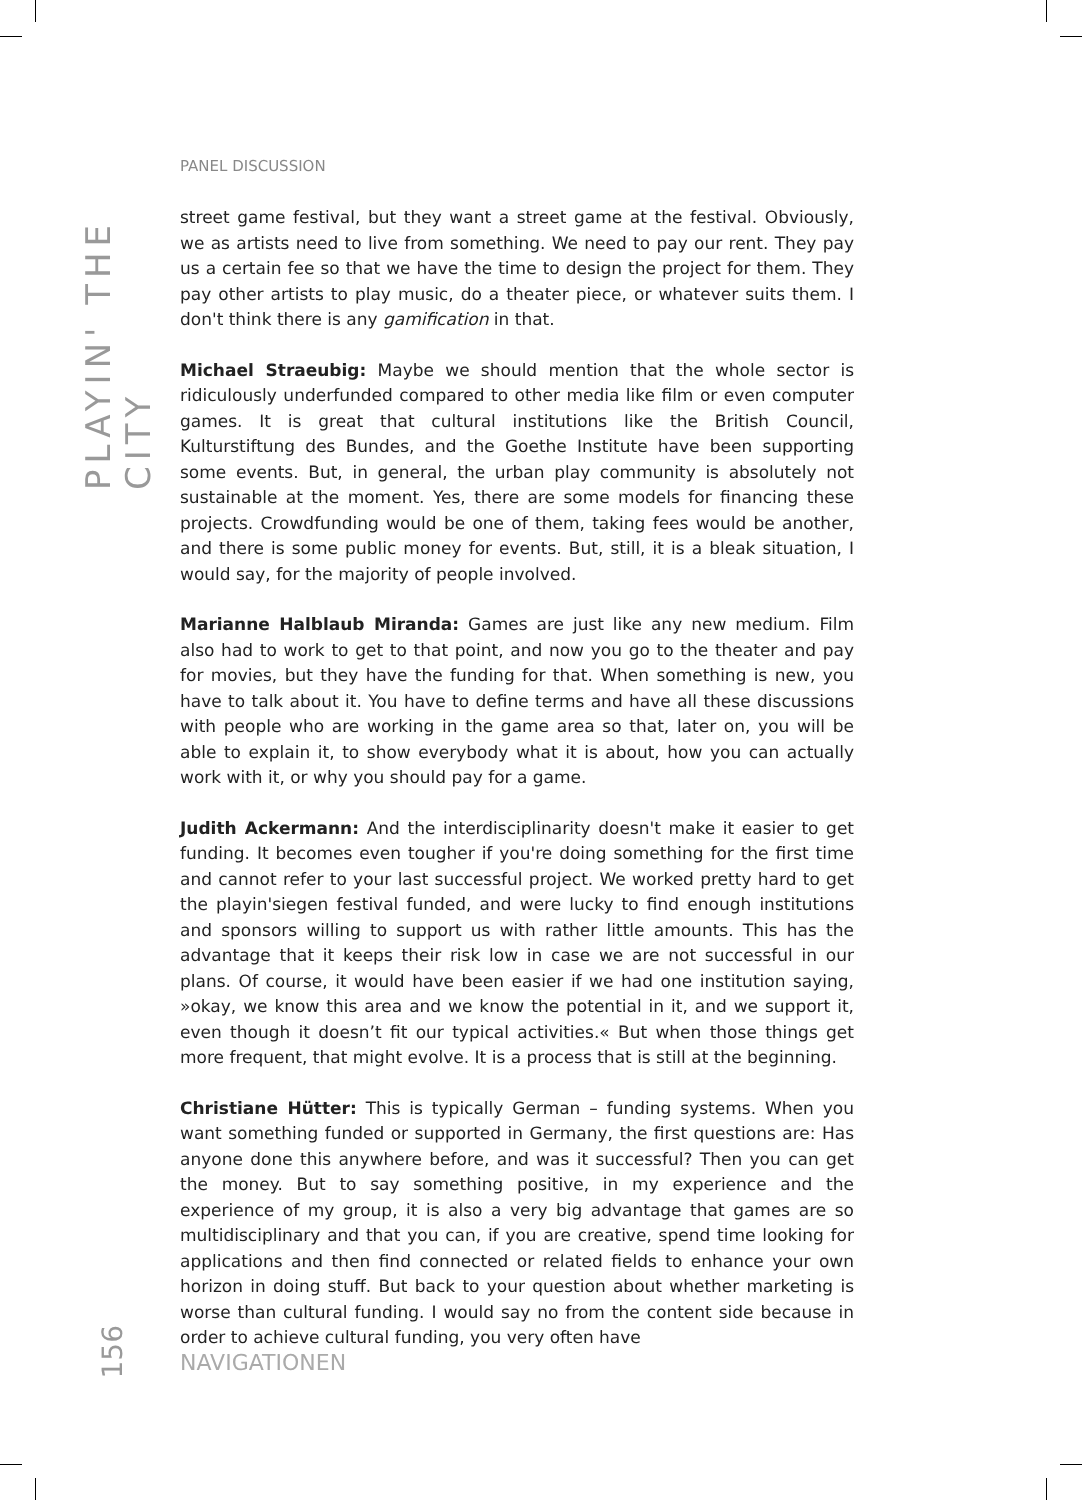PLAYIN' THE CITY
PANEL DISCUSSION
street game festival, but they want a street game at the festival. Obviously, we as artists need to live from something. We need to pay our rent. They pay us a certain fee so that we have the time to design the project for them. They pay other artists to play music, do a theater piece, or whatever suits them. I don't think there is any gamification in that.
Michael Straeubig: Maybe we should mention that the whole sector is ridiculously underfunded compared to other media like film or even computer games. It is great that cultural institutions like the British Council, Kulturstiftung des Bundes, and the Goethe Institute have been supporting some events. But, in general, the urban play community is absolutely not sustainable at the moment. Yes, there are some models for financing these projects. Crowdfunding would be one of them, taking fees would be another, and there is some public money for events. But, still, it is a bleak situation, I would say, for the majority of people involved.
Marianne Halblaub Miranda: Games are just like any new medium. Film also had to work to get to that point, and now you go to the theater and pay for movies, but they have the funding for that. When something is new, you have to talk about it. You have to define terms and have all these discussions with people who are working in the game area so that, later on, you will be able to explain it, to show everybody what it is about, how you can actually work with it, or why you should pay for a game.
Judith Ackermann: And the interdisciplinarity doesn't make it easier to get funding. It becomes even tougher if you're doing something for the first time and cannot refer to your last successful project. We worked pretty hard to get the playin'siegen festival funded, and were lucky to find enough institutions and sponsors willing to support us with rather little amounts. This has the advantage that it keeps their risk low in case we are not successful in our plans. Of course, it would have been easier if we had one institution saying, »okay, we know this area and we know the potential in it, and we support it, even though it doesn’t fit our typical activities.« But when those things get more frequent, that might evolve. It is a process that is still at the beginning.
Christiane Hütter: This is typically German – funding systems. When you want something funded or supported in Germany, the first questions are: Has anyone done this anywhere before, and was it successful? Then you can get the money. But to say something positive, in my experience and the experience of my group, it is also a very big advantage that games are so multidisciplinary and that you can, if you are creative, spend time looking for applications and then find connected or related fields to enhance your own horizon in doing stuff. But back to your question about whether marketing is worse than cultural funding. I would say no from the content side because in order to achieve cultural funding, you very often have
156
NAVIGATIONEN